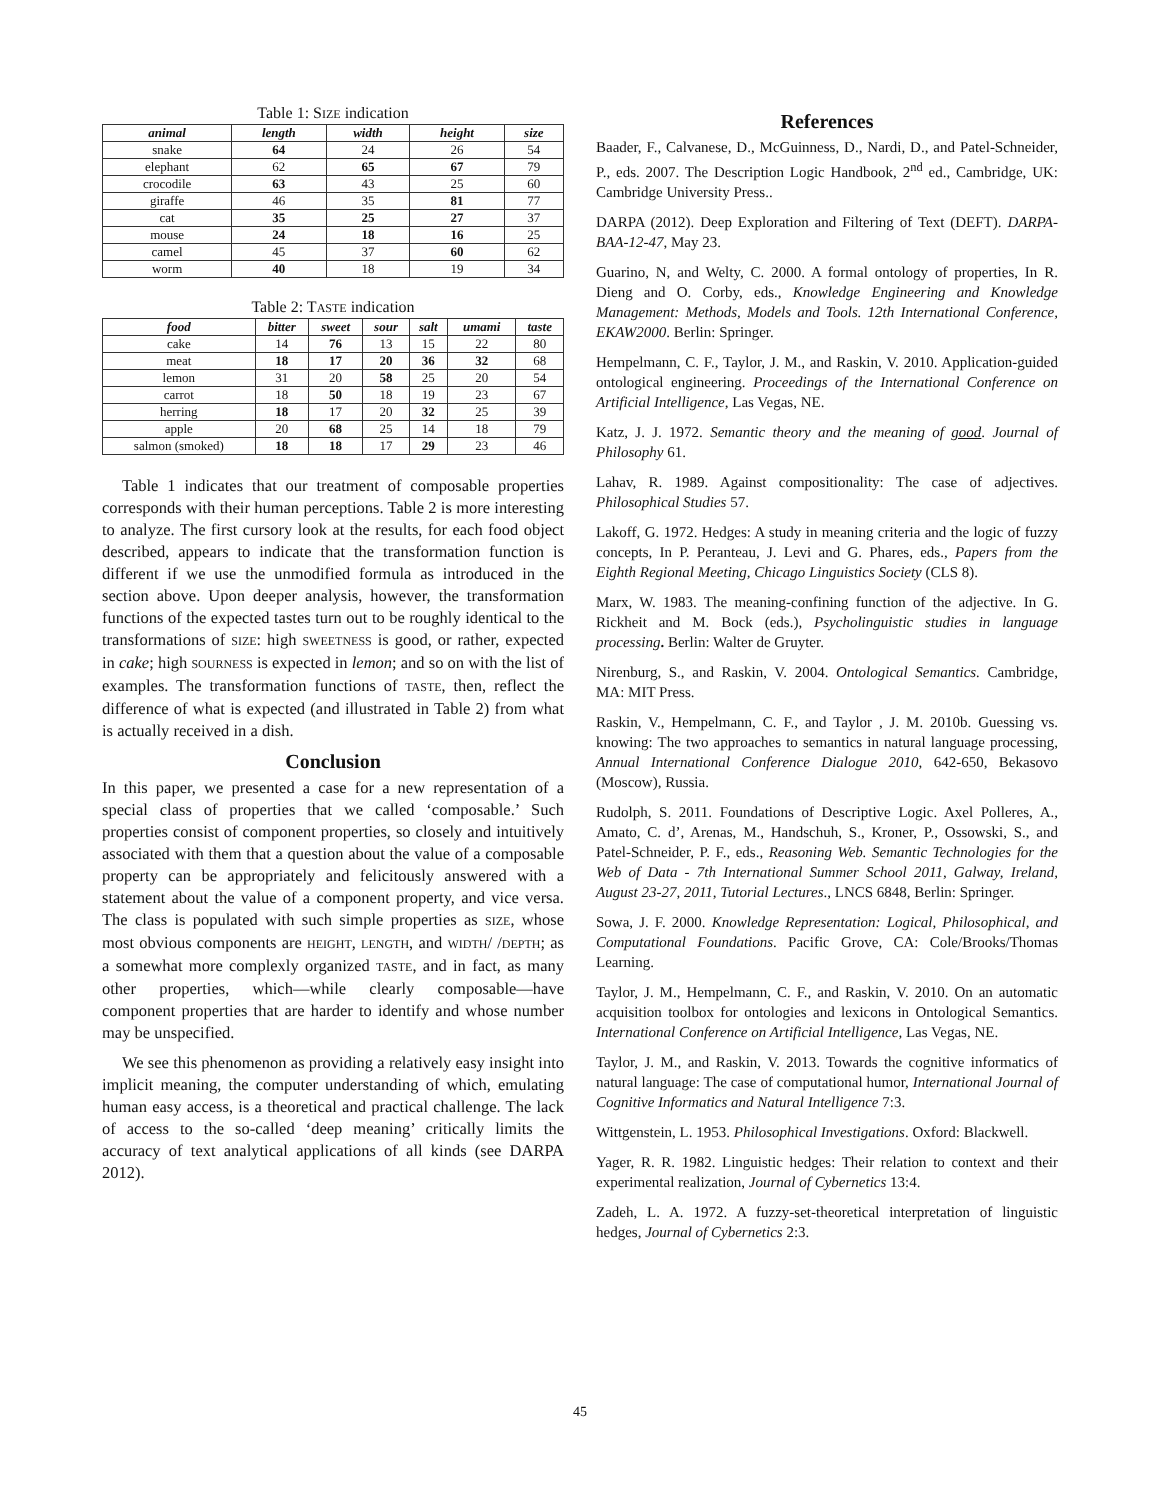Table 1: SIZE indication
| animal | length | width | height | size |
| --- | --- | --- | --- | --- |
| snake | 64 | 24 | 26 | 54 |
| elephant | 62 | 65 | 67 | 79 |
| crocodile | 63 | 43 | 25 | 60 |
| giraffe | 46 | 35 | 81 | 77 |
| cat | 35 | 25 | 27 | 37 |
| mouse | 24 | 18 | 16 | 25 |
| camel | 45 | 37 | 60 | 62 |
| worm | 40 | 18 | 19 | 34 |
Table 2: TASTE indication
| food | bitter | sweet | sour | salt | umami | taste |
| --- | --- | --- | --- | --- | --- | --- |
| cake | 14 | 76 | 13 | 15 | 22 | 80 |
| meat | 18 | 17 | 20 | 36 | 32 | 68 |
| lemon | 31 | 20 | 58 | 25 | 20 | 54 |
| carrot | 18 | 50 | 18 | 19 | 23 | 67 |
| herring | 18 | 17 | 20 | 32 | 25 | 39 |
| apple | 20 | 68 | 25 | 14 | 18 | 79 |
| salmon (smoked) | 18 | 18 | 17 | 29 | 23 | 46 |
Table 1 indicates that our treatment of composable properties corresponds with their human perceptions. Table 2 is more interesting to analyze. The first cursory look at the results, for each food object described, appears to indicate that the transformation function is different if we use the unmodified formula as introduced in the section above. Upon deeper analysis, however, the transformation functions of the expected tastes turn out to be roughly identical to the transformations of SIZE: high SWEETNESS is good, or rather, expected in cake; high SOURNESS is expected in lemon; and so on with the list of examples. The transformation functions of TASTE, then, reflect the difference of what is expected (and illustrated in Table 2) from what is actually received in a dish.
Conclusion
In this paper, we presented a case for a new representation of a special class of properties that we called ‘composable.’ Such properties consist of component properties, so closely and intuitively associated with them that a question about the value of a composable property can be appropriately and felicitously answered with a statement about the value of a component property, and vice versa. The class is populated with such simple properties as SIZE, whose most obvious components are HEIGHT, LENGTH, and WIDTH/ /DEPTH; as a somewhat more complexly organized TASTE, and in fact, as many other properties, which—while clearly composable—have component properties that are harder to identify and whose number may be unspecified.
We see this phenomenon as providing a relatively easy insight into implicit meaning, the computer understanding of which, emulating human easy access, is a theoretical and practical challenge. The lack of access to the so-called ‘deep meaning’ critically limits the accuracy of text analytical applications of all kinds (see DARPA 2012).
References
Baader, F., Calvanese, D., McGuinness, D., Nardi, D., and Patel-Schneider, P., eds. 2007. The Description Logic Handbook, 2<sup>nd</sup> ed., Cambridge, UK: Cambridge University Press..
DARPA (2012). Deep Exploration and Filtering of Text (DEFT). DARPA-BAA-12-47, May 23.
Guarino, N, and Welty, C. 2000. A formal ontology of properties, In R. Dieng and O. Corby, eds., Knowledge Engineering and Knowledge Management: Methods, Models and Tools. 12th International Conference, EKAW2000. Berlin: Springer.
Hempelmann, C. F., Taylor, J. M., and Raskin, V. 2010. Application-guided ontological engineering. Proceedings of the International Conference on Artificial Intelligence, Las Vegas, NE.
Katz, J. J. 1972. Semantic theory and the meaning of good. Journal of Philosophy 61.
Lahav, R. 1989. Against compositionality: The case of adjectives. Philosophical Studies 57.
Lakoff, G. 1972. Hedges: A study in meaning criteria and the logic of fuzzy concepts, In P. Peranteau, J. Levi and G. Phares, eds., Papers from the Eighth Regional Meeting, Chicago Linguistics Society (CLS 8).
Marx, W. 1983. The meaning-confining function of the adjective. In G. Rickheit and M. Bock (eds.), Psycholinguistic studies in language processing. Berlin: Walter de Gruyter.
Nirenburg, S., and Raskin, V. 2004. Ontological Semantics. Cambridge, MA: MIT Press.
Raskin, V., Hempelmann, C. F., and Taylor , J. M. 2010b. Guessing vs. knowing: The two approaches to semantics in natural language processing, Annual International Conference Dialogue 2010, 642-650, Bekasovo (Moscow), Russia.
Rudolph, S. 2011. Foundations of Descriptive Logic. Axel Polleres, A., Amato, C. d’, Arenas, M., Handschuh, S., Kroner, P., Ossowski, S., and Patel-Schneider, P. F., eds., Reasoning Web. Semantic Technologies for the Web of Data - 7th International Summer School 2011, Galway, Ireland, August 23-27, 2011, Tutorial Lectures., LNCS 6848, Berlin: Springer.
Sowa, J. F. 2000. Knowledge Representation: Logical, Philosophical, and Computational Foundations. Pacific Grove, CA: Cole/Brooks/Thomas Learning.
Taylor, J. M., Hempelmann, C. F., and Raskin, V. 2010. On an automatic acquisition toolbox for ontologies and lexicons in Ontological Semantics. International Conference on Artificial Intelligence, Las Vegas, NE.
Taylor, J. M., and Raskin, V. 2013. Towards the cognitive informatics of natural language: The case of computational humor, International Journal of Cognitive Informatics and Natural Intelligence 7:3.
Wittgenstein, L. 1953. Philosophical Investigations. Oxford: Blackwell.
Yager, R. R. 1982. Linguistic hedges: Their relation to context and their experimental realization, Journal of Cybernetics 13:4.
Zadeh, L. A. 1972. A fuzzy-set-theoretical interpretation of linguistic hedges, Journal of Cybernetics 2:3.
45